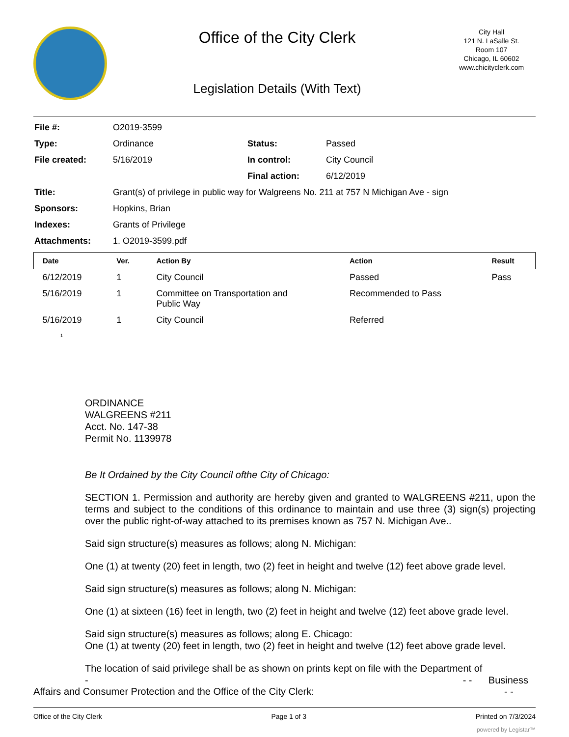Office of the City Clerk
Legislation Details (With Text)
City Hall
121 N. LaSalle St.
Room 107
Chicago, IL 60602
www.chicityclerk.com
| File #: | O2019-3599 | | |
| Type: | Ordinance | Status: | Passed |
| File created: | 5/16/2019 | In control: | City Council |
| | | Final action: | 6/12/2019 |
| Title: | Grant(s) of privilege in public way for Walgreens No. 211 at 757 N Michigan Ave - sign | | |
| Sponsors: | Hopkins, Brian | | |
| Indexes: | Grants of Privilege | | |
| Attachments: | 1. O2019-3599.pdf | | |
| Date | Ver. | Action By | Action | Result |
| --- | --- | --- | --- | --- |
| 6/12/2019 | 1 | City Council | Passed | Pass |
| 5/16/2019 | 1 | Committee on Transportation and Public Way | Recommended to Pass | |
| 5/16/2019 | 1 | City Council | Referred | |
1
ORDINANCE
WALGREENS #211
Acct. No. 147-38
Permit No. 1139978
Be It Ordained by the City Council ofthe City of Chicago:
SECTION 1. Permission and authority are hereby given and granted to WALGREENS #211, upon the terms and subject to the conditions of this ordinance to maintain and use three (3) sign(s) projecting over the public right-of-way attached to its premises known as 757 N. Michigan Ave..
Said sign structure(s) measures as follows; along N. Michigan:
One (1) at twenty (20) feet in length, two (2) feet in height and twelve (12) feet above grade level.
Said sign structure(s) measures as follows; along N. Michigan:
One (1) at sixteen (16) feet in length, two (2) feet in height and twelve (12) feet above grade level.
Said sign structure(s) measures as follows; along E. Chicago:
One (1) at twenty (20) feet in length, two (2) feet in height and twelve (12) feet above grade level.
The location of said privilege shall be as shown on prints kept on file with the Department of
- - - Business
Affairs and Consumer Protection and the Office of the City Clerk: - -
Office of the City Clerk Page 1 of 3 Printed on 7/3/2024
powered by Legistar™